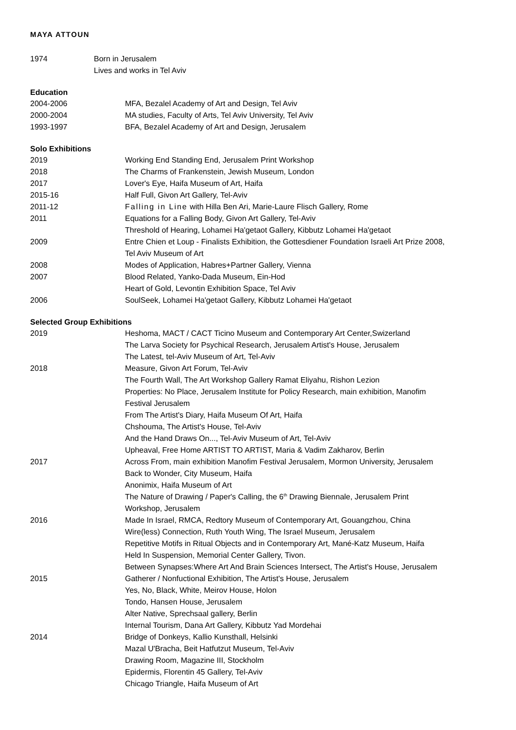MAYA ATTOUN
| 1974 | Born in Jerusalem |
| | Lives and works in Tel Aviv |
Education
| 2004-2006 | MFA, Bezalel Academy of Art and Design, Tel Aviv |
| 2000-2004 | MA studies, Faculty of Arts, Tel Aviv University, Tel Aviv |
| 1993-1997 | BFA, Bezalel Academy of Art and Design, Jerusalem |
Solo Exhibitions
| 2019 | Working End Standing End, Jerusalem Print Workshop |
| 2018 | The Charms of Frankenstein, Jewish Museum, London |
| 2017 | Lover's Eye, Haifa Museum of Art, Haifa |
| 2015-16 | Half Full, Givon Art Gallery, Tel-Aviv |
| 2011-12 | Falling in Line with Hilla Ben Ari, Marie-Laure Flisch Gallery, Rome |
| 2011 | Equations for a Falling Body, Givon Art Gallery, Tel-Aviv |
| | Threshold of Hearing, Lohamei Ha'getaot Gallery, Kibbutz Lohamei Ha'getaot |
| 2009 | Entre Chien et Loup - Finalists Exhibition, the Gottesdiener Foundation Israeli Art Prize 2008, Tel Aviv Museum of Art |
| 2008 | Modes of Application, Habres+Partner Gallery, Vienna |
| 2007 | Blood Related, Yanko-Dada Museum, Ein-Hod |
| | Heart of Gold, Levontin Exhibition Space, Tel Aviv |
| 2006 | SoulSeek, Lohamei Ha'getaot Gallery, Kibbutz Lohamei Ha'getaot |
Selected Group Exhibitions
| 2019 | Heshoma, MACT / CACT Ticino Museum and Contemporary Art Center,Swizerland The Larva Society for Psychical Research, Jerusalem Artist's House, Jerusalem The Latest, tel-Aviv Museum of Art, Tel-Aviv |
| 2018 | Measure, Givon Art Forum, Tel-Aviv The Fourth Wall, The Art Workshop Gallery Ramat Eliyahu, Rishon Lezion Properties: No Place, Jerusalem Institute for Policy Research, main exhibition, Manofim Festival Jerusalem From The Artist's Diary, Haifa Museum Of Art, Haifa Chshouma, The Artist's House, Tel-Aviv And the Hand Draws On..., Tel-Aviv Museum of Art, Tel-Aviv Upheaval, Free Home ARTIST TO ARTIST, Maria & Vadim Zakharov, Berlin |
| 2017 | Across From, main exhibition Manofim Festival Jerusalem, Mormon University, Jerusalem Back to Wonder, City Museum, Haifa Anonimix, Haifa Museum of Art The Nature of Drawing / Paper's Calling, the 6<sup>th</sup> Drawing Biennale, Jerusalem Print Workshop, Jerusalem |
| 2016 | Made In Israel, RMCA, Redtory Museum of Contemporary Art, Gouangzhou, China Wire(less) Connection, Ruth Youth Wing, The Israel Museum, Jerusalem Repetitive Motifs in Ritual Objects and in Contemporary Art, Mané-Katz Museum, Haifa Held In Suspension, Memorial Center Gallery, Tivon. Between Synapses:Where Art And Brain Sciences Intersect, The Artist's House, Jerusalem |
| 2015 | Gatherer / Nonfuctional Exhibition, The Artist's House, Jerusalem Yes, No, Black, White, Meirov House, Holon Tondo, Hansen House, Jerusalem Alter Native, Sprechsaal gallery, Berlin Internal Tourism, Dana Art Gallery, Kibbutz Yad Mordehai |
| 2014 | Bridge of Donkeys, Kallio Kunsthall, Helsinki Mazal U'Bracha, Beit Hatfutzut Museum, Tel-Aviv Drawing Room, Magazine III, Stockholm Epidermis, Florentin 45 Gallery, Tel-Aviv Chicago Triangle, Haifa Museum of Art |